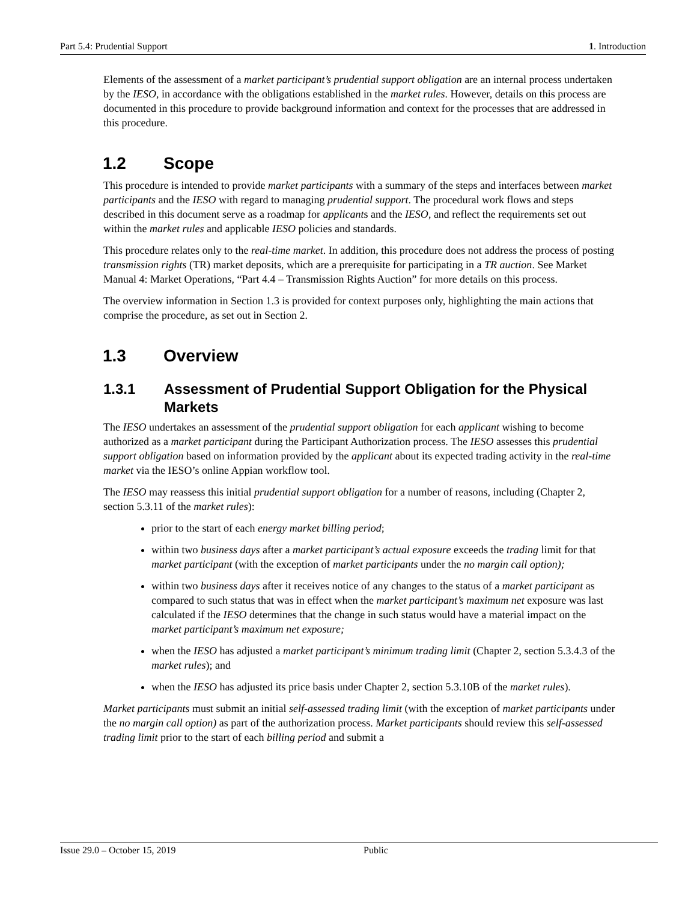Part 5.4: Prudential Support 1. Introduction
Elements of the assessment of a market participant’s prudential support obligation are an internal process undertaken by the IESO, in accordance with the obligations established in the market rules. However, details on this process are documented in this procedure to provide background information and context for the processes that are addressed in this procedure.
1.2 Scope
This procedure is intended to provide market participants with a summary of the steps and interfaces between market participants and the IESO with regard to managing prudential support. The procedural work flows and steps described in this document serve as a roadmap for applicants and the IESO, and reflect the requirements set out within the market rules and applicable IESO policies and standards.
This procedure relates only to the real-time market. In addition, this procedure does not address the process of posting transmission rights (TR) market deposits, which are a prerequisite for participating in a TR auction. See Market Manual 4: Market Operations, “Part 4.4 – Transmission Rights Auction” for more details on this process.
The overview information in Section 1.3 is provided for context purposes only, highlighting the main actions that comprise the procedure, as set out in Section 2.
1.3 Overview
1.3.1 Assessment of Prudential Support Obligation for the Physical Markets
The IESO undertakes an assessment of the prudential support obligation for each applicant wishing to become authorized as a market participant during the Participant Authorization process. The IESO assesses this prudential support obligation based on information provided by the applicant about its expected trading activity in the real-time market via the IESO’s online Appian workflow tool.
The IESO may reassess this initial prudential support obligation for a number of reasons, including (Chapter 2, section 5.3.11 of the market rules):
prior to the start of each energy market billing period;
within two business days after a market participant’s actual exposure exceeds the trading limit for that market participant (with the exception of market participants under the no margin call option);
within two business days after it receives notice of any changes to the status of a market participant as compared to such status that was in effect when the market participant’s maximum net exposure was last calculated if the IESO determines that the change in such status would have a material impact on the market participant’s maximum net exposure;
when the IESO has adjusted a market participant’s minimum trading limit (Chapter 2, section 5.3.4.3 of the market rules); and
when the IESO has adjusted its price basis under Chapter 2, section 5.3.10B of the market rules).
Market participants must submit an initial self-assessed trading limit (with the exception of market participants under the no margin call option) as part of the authorization process. Market participants should review this self-assessed trading limit prior to the start of each billing period and submit a
Issue 29.0 – October 15, 2019 Public